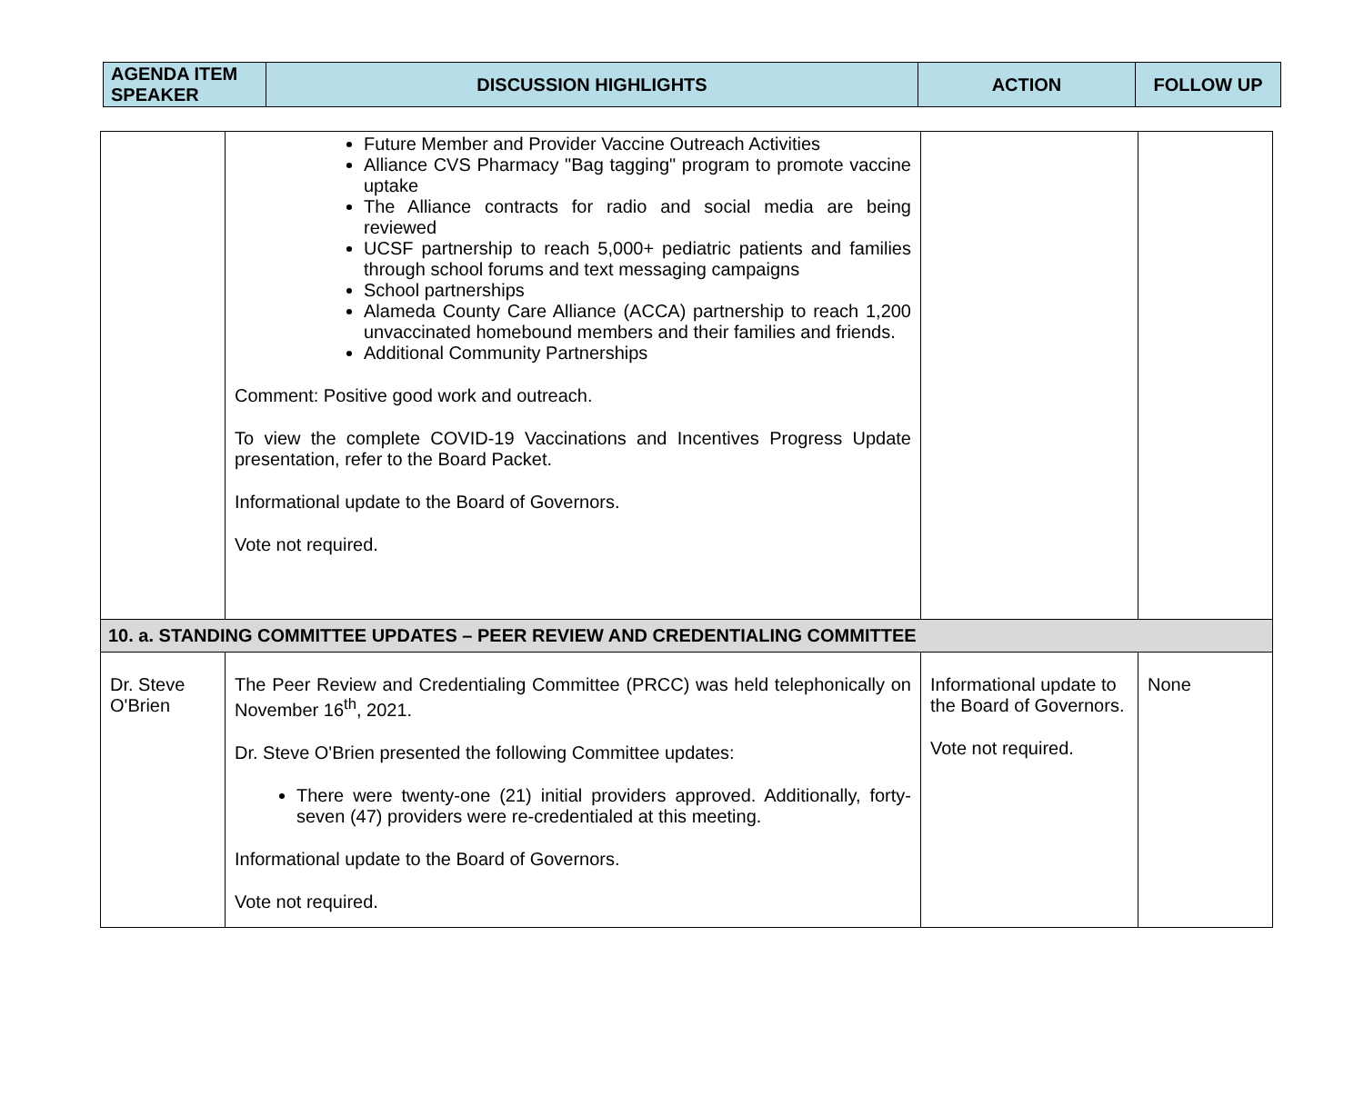| AGENDA ITEM SPEAKER | DISCUSSION HIGHLIGHTS | ACTION | FOLLOW UP |
| --- | --- | --- | --- |
| | Future Member and Provider Vaccine Outreach Activities Alliance CVS Pharmacy "Bag tagging" program to promote vaccine uptake The Alliance contracts for radio and social media are being reviewed UCSF partnership to reach 5,000+ pediatric patients and families through school forums and text messaging campaigns School partnerships Alameda County Care Alliance (ACCA) partnership to reach 1,200 unvaccinated homebound members and their families and friends. Additional Community Partnerships Comment: Positive good work and outreach. To view the complete COVID-19 Vaccinations and Incentives Progress Update presentation, refer to the Board Packet. Informational update to the Board of Governors. Vote not required. | | |
| 10. a. STANDING COMMITTEE UPDATES – PEER REVIEW AND CREDENTIALING COMMITTEE | | | |
| Dr. Steve O'Brien | The Peer Review and Credentialing Committee (PRCC) was held telephonically on November 16<sup>th</sup>, 2021. Dr. Steve O'Brien presented the following Committee updates: There were twenty-one (21) initial providers approved. Additionally, forty-seven (47) providers were re-credentialed at this meeting. Informational update to the Board of Governors. Vote not required. | Informational update to the Board of Governors. Vote not required. | None |